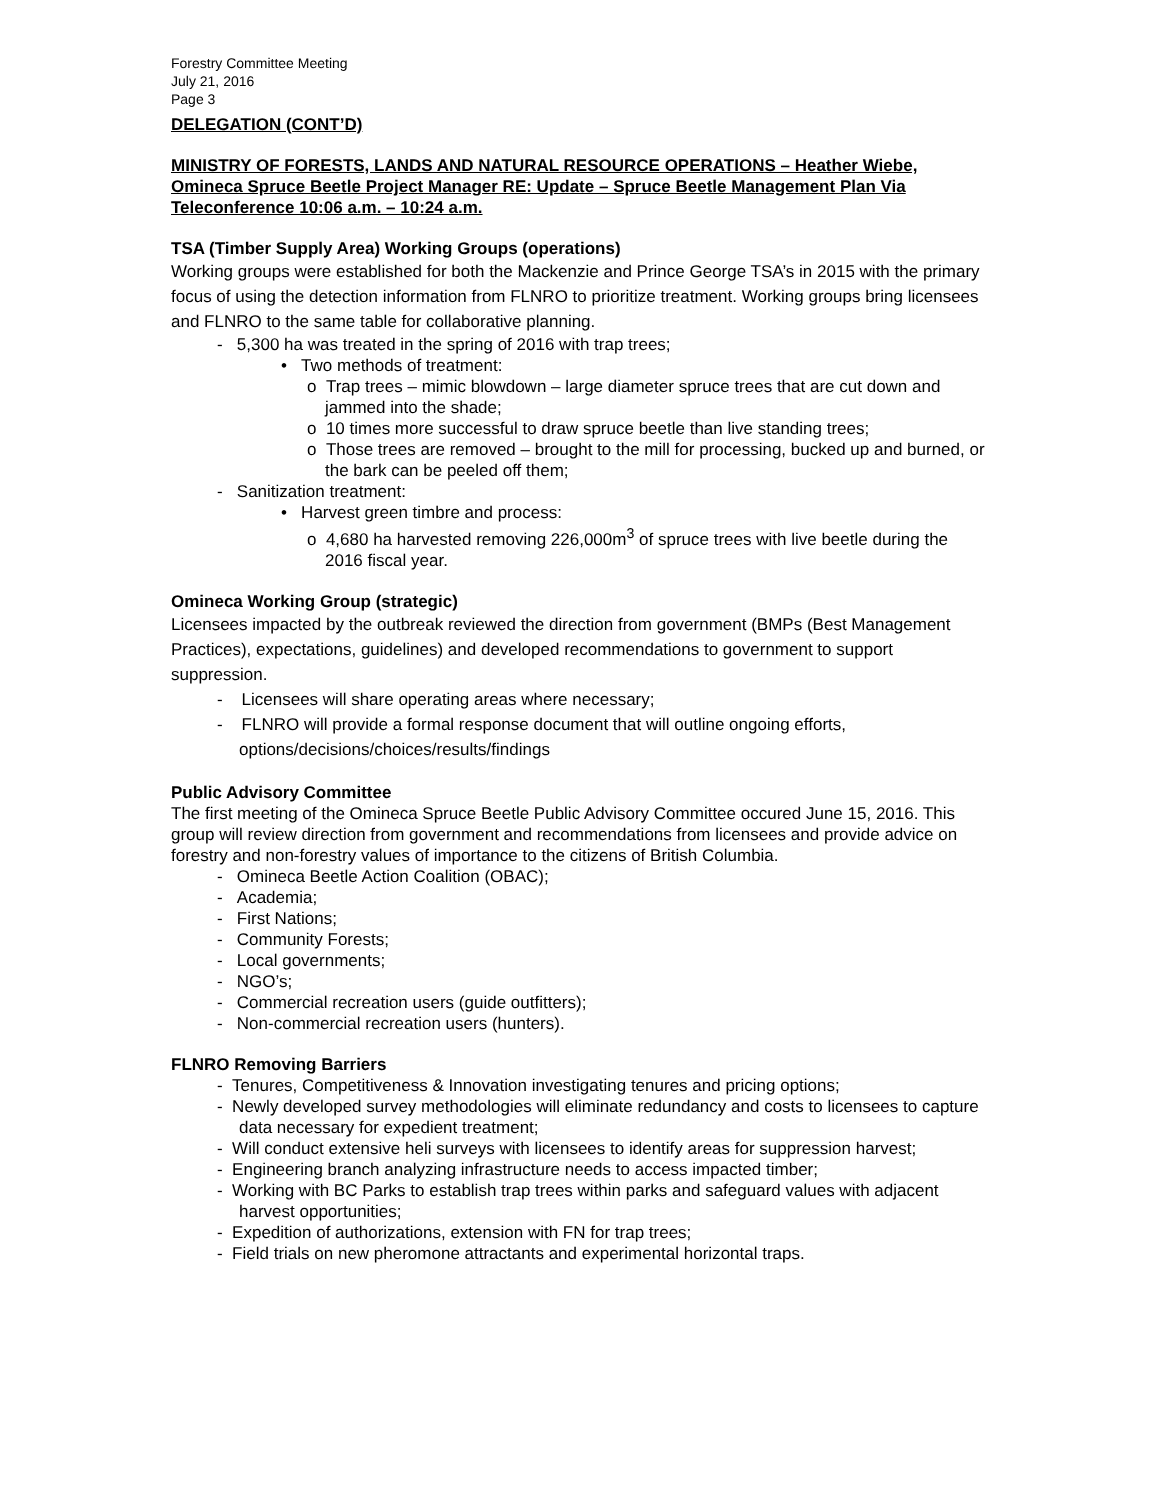Forestry Committee Meeting
July 21, 2016
Page 3
DELEGATION (CONT’D)
MINISTRY OF FORESTS, LANDS AND NATURAL RESOURCE OPERATIONS – Heather Wiebe, Omineca Spruce Beetle Project Manager RE: Update – Spruce Beetle Management Plan Via Teleconference 10:06 a.m. – 10:24 a.m.
TSA (Timber Supply Area) Working Groups (operations)
Working groups were established for both the Mackenzie and Prince George TSA’s in 2015 with the primary focus of using the detection information from FLNRO to prioritize treatment. Working groups bring licensees and FLNRO to the same table for collaborative planning.
- 5,300 ha was treated in the spring of 2016 with trap trees;
• Two methods of treatment:
o Trap trees – mimic blowdown – large diameter spruce trees that are cut down and jammed into the shade;
o 10 times more successful to draw spruce beetle than live standing trees;
o Those trees are removed – brought to the mill for processing, bucked up and burned, or the bark can be peeled off them;
- Sanitization treatment:
• Harvest green timbre and process:
o 4,680 ha harvested removing 226,000m<sup>3</sup> of spruce trees with live beetle during the 2016 fiscal year.
Omineca Working Group (strategic)
Licensees impacted by the outbreak reviewed the direction from government (BMPs (Best Management Practices), expectations, guidelines) and developed recommendations to government to support suppression.
- Licensees will share operating areas where necessary;
- FLNRO will provide a formal response document that will outline ongoing efforts, options/decisions/choices/results/findings
Public Advisory Committee
The first meeting of the Omineca Spruce Beetle Public Advisory Committee occured June 15, 2016. This group will review direction from government and recommendations from licensees and provide advice on forestry and non-forestry values of importance to the citizens of British Columbia.
- Omineca Beetle Action Coalition (OBAC);
- Academia;
- First Nations;
- Community Forests;
- Local governments;
- NGO’s;
- Commercial recreation users (guide outfitters);
- Non-commercial recreation users (hunters).
FLNRO Removing Barriers
- Tenures, Competitiveness & Innovation investigating tenures and pricing options;
- Newly developed survey methodologies will eliminate redundancy and costs to licensees to capture data necessary for expedient treatment;
- Will conduct extensive heli surveys with licensees to identify areas for suppression harvest;
- Engineering branch analyzing infrastructure needs to access impacted timber;
- Working with BC Parks to establish trap trees within parks and safeguard values with adjacent harvest opportunities;
- Expedition of authorizations, extension with FN for trap trees;
- Field trials on new pheromone attractants and experimental horizontal traps.